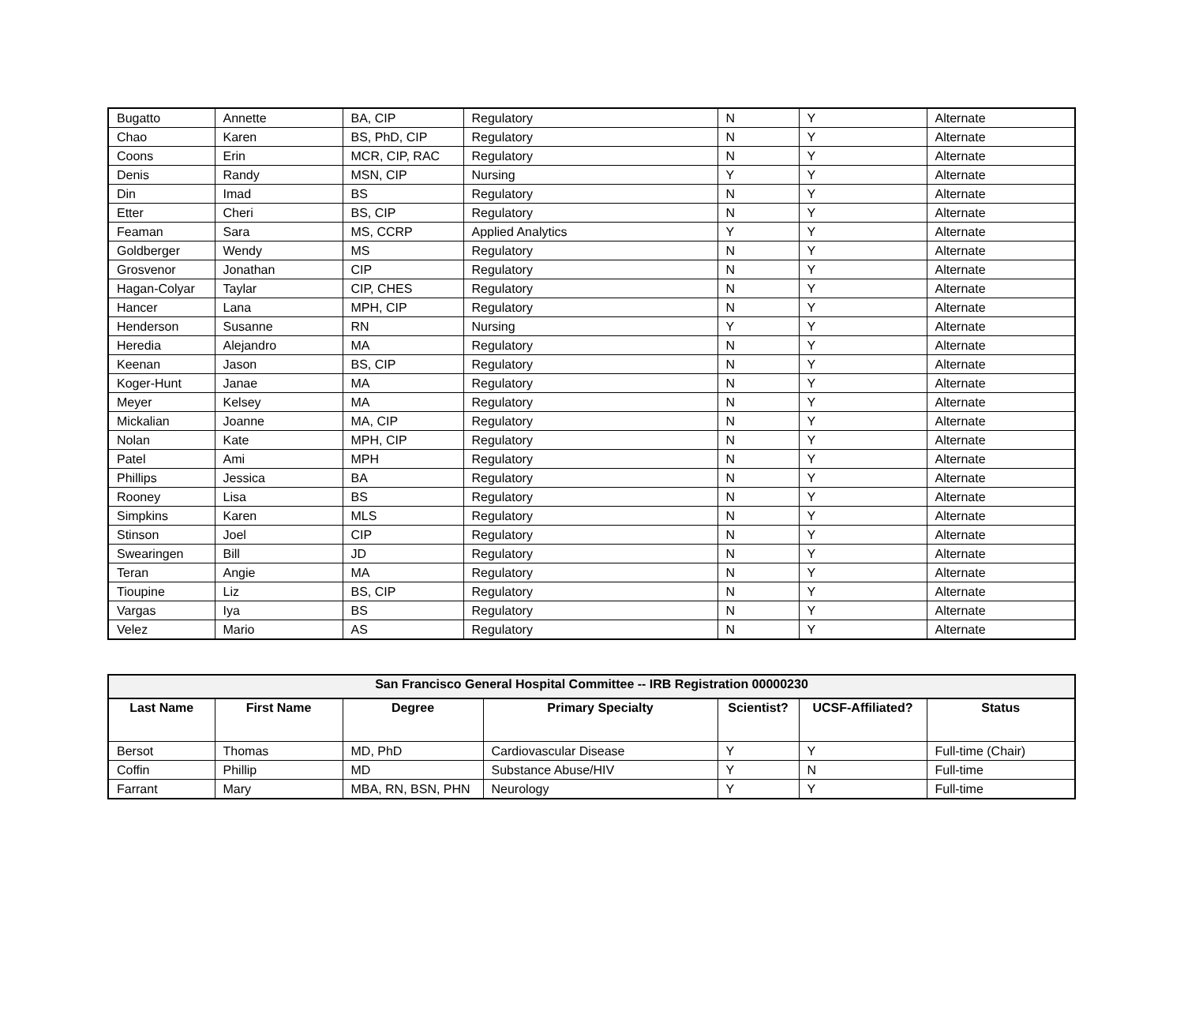| Bugatto | Annette | BA, CIP | Regulatory | N | Y | Alternate |
| Chao | Karen | BS, PhD, CIP | Regulatory | N | Y | Alternate |
| Coons | Erin | MCR, CIP, RAC | Regulatory | N | Y | Alternate |
| Denis | Randy | MSN, CIP | Nursing | Y | Y | Alternate |
| Din | Imad | BS | Regulatory | N | Y | Alternate |
| Etter | Cheri | BS, CIP | Regulatory | N | Y | Alternate |
| Feaman | Sara | MS, CCRP | Applied Analytics | Y | Y | Alternate |
| Goldberger | Wendy | MS | Regulatory | N | Y | Alternate |
| Grosvenor | Jonathan | CIP | Regulatory | N | Y | Alternate |
| Hagan-Colyar | Taylar | CIP, CHES | Regulatory | N | Y | Alternate |
| Hancer | Lana | MPH, CIP | Regulatory | N | Y | Alternate |
| Henderson | Susanne | RN | Nursing | Y | Y | Alternate |
| Heredia | Alejandro | MA | Regulatory | N | Y | Alternate |
| Keenan | Jason | BS, CIP | Regulatory | N | Y | Alternate |
| Koger-Hunt | Janae | MA | Regulatory | N | Y | Alternate |
| Meyer | Kelsey | MA | Regulatory | N | Y | Alternate |
| Mickalian | Joanne | MA, CIP | Regulatory | N | Y | Alternate |
| Nolan | Kate | MPH, CIP | Regulatory | N | Y | Alternate |
| Patel | Ami | MPH | Regulatory | N | Y | Alternate |
| Phillips | Jessica | BA | Regulatory | N | Y | Alternate |
| Rooney | Lisa | BS | Regulatory | N | Y | Alternate |
| Simpkins | Karen | MLS | Regulatory | N | Y | Alternate |
| Stinson | Joel | CIP | Regulatory | N | Y | Alternate |
| Swearingen | Bill | JD | Regulatory | N | Y | Alternate |
| Teran | Angie | MA | Regulatory | N | Y | Alternate |
| Tioupine | Liz | BS, CIP | Regulatory | N | Y | Alternate |
| Vargas | Iya | BS | Regulatory | N | Y | Alternate |
| Velez | Mario | AS | Regulatory | N | Y | Alternate |
| San Francisco General Hospital Committee -- IRB Registration 00000230 | | | | | | |
| --- | --- | --- | --- | --- | --- | --- |
| Last Name | First Name | Degree | Primary Specialty | Scientist? | UCSF-Affiliated? | Status |
| Bersot | Thomas | MD, PhD | Cardiovascular Disease | Y | Y | Full-time (Chair) |
| Coffin | Phillip | MD | Substance Abuse/HIV | Y | N | Full-time |
| Farrant | Mary | MBA, RN, BSN, PHN | Neurology | Y | Y | Full-time |